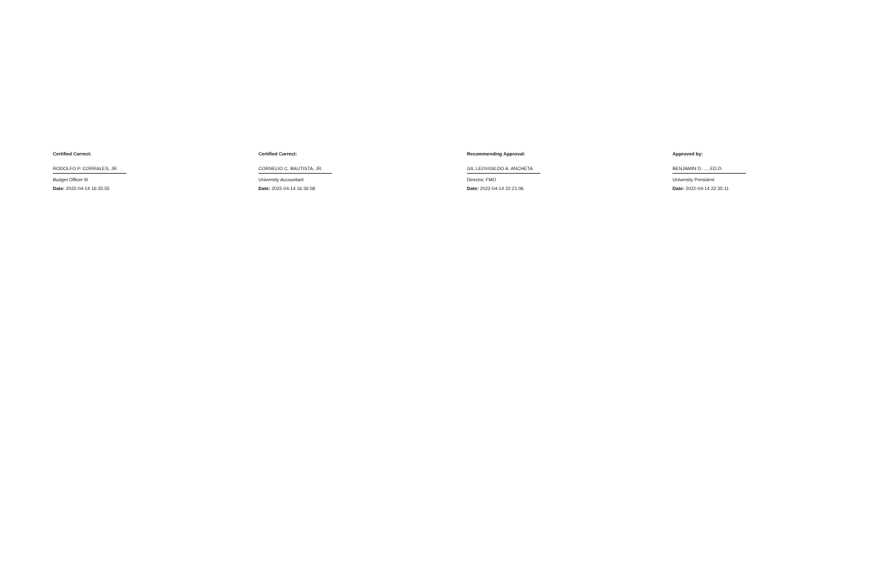Certified Correct:
RODOLFO P. CORRALES, JR.
Budget Officer III
Date: 2022-04-14 16:35:55
Certified Correct:
CORNELIO C. BAUTISTA, JR.
University Accountant
Date: 2022-04-14 16:36:58
Recommending Approval:
GIL LEOVIGILDO A. ANCHETA
Director, FMO
Date: 2022-04-14 22:21:06
Approved by:
BENJAMIN D. ..., ED.D.
University President
Date: 2022-04-14 22:35:11